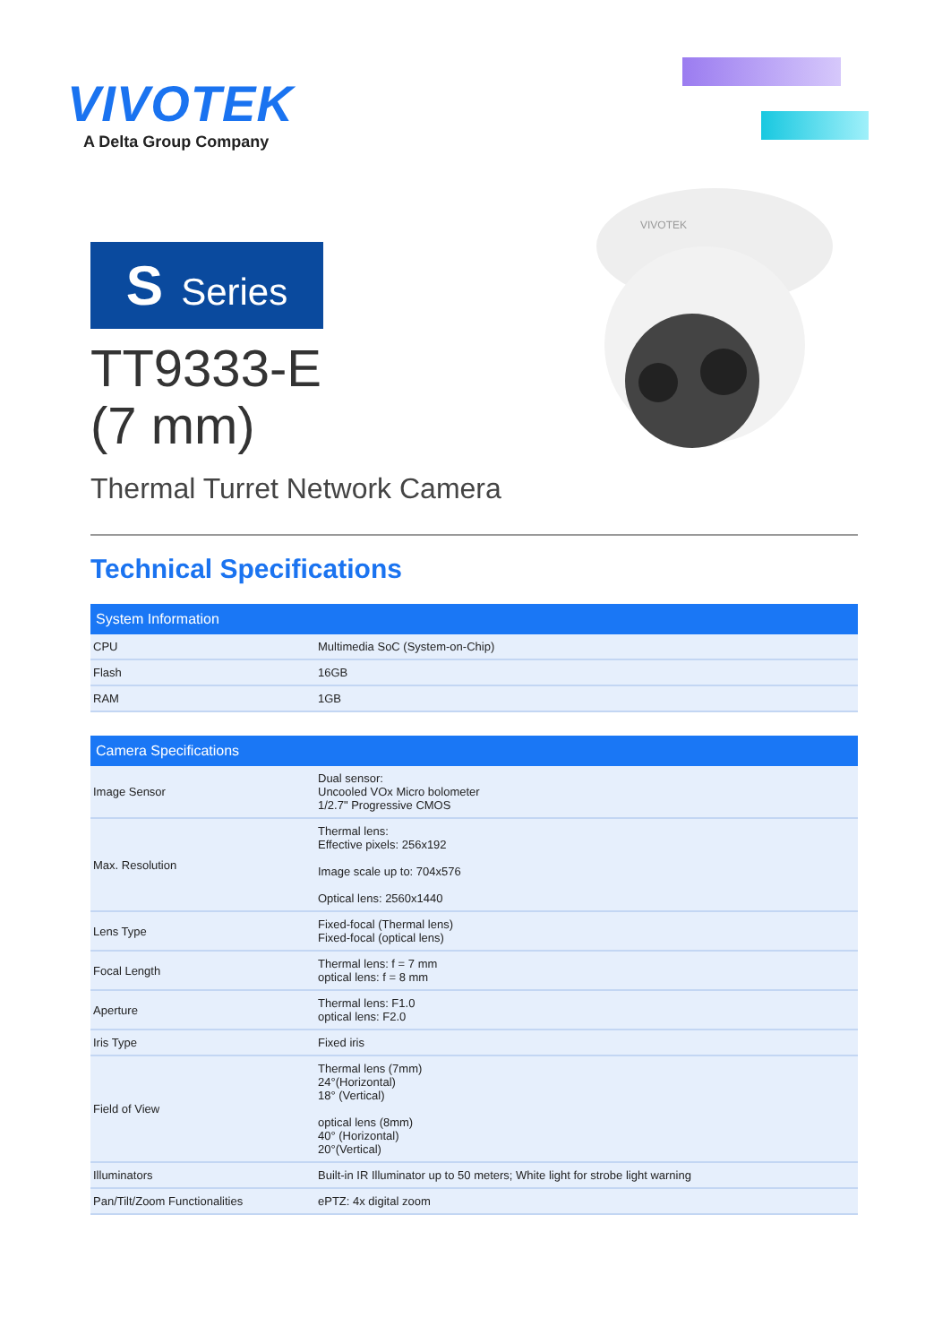VIVOTEK
A Delta Group Company
VIVOTEK
S Series
TT9333-E
(7 mm)
Thermal Turret Network Camera
Technical Specifications
| System Information | |
| --- | --- |
| CPU | Multimedia SoC (System-on-Chip) |
| Flash | 16GB |
| RAM | 1GB |
| Camera Specifications | |
| --- | --- |
| Image Sensor | Dual sensor: Uncooled VOx Micro bolometer 1/2.7" Progressive CMOS |
| Max. Resolution | Thermal lens: Effective pixels: 256x192 Image scale up to: 704x576 Optical lens: 2560x1440 |
| Lens Type | Fixed-focal (Thermal lens) Fixed-focal (optical lens) |
| Focal Length | Thermal lens: f = 7 mm optical lens: f = 8 mm |
| Aperture | Thermal lens: F1.0 optical lens: F2.0 |
| Iris Type | Fixed iris |
| Field of View | Thermal lens (7mm) 24°(Horizontal) 18° (Vertical) optical lens (8mm) 40° (Horizontal) 20°(Vertical) |
| Illuminators | Built-in IR Illuminator up to 50 meters; White light for strobe light warning |
| Pan/Tilt/Zoom Functionalities | ePTZ: 4x digital zoom |